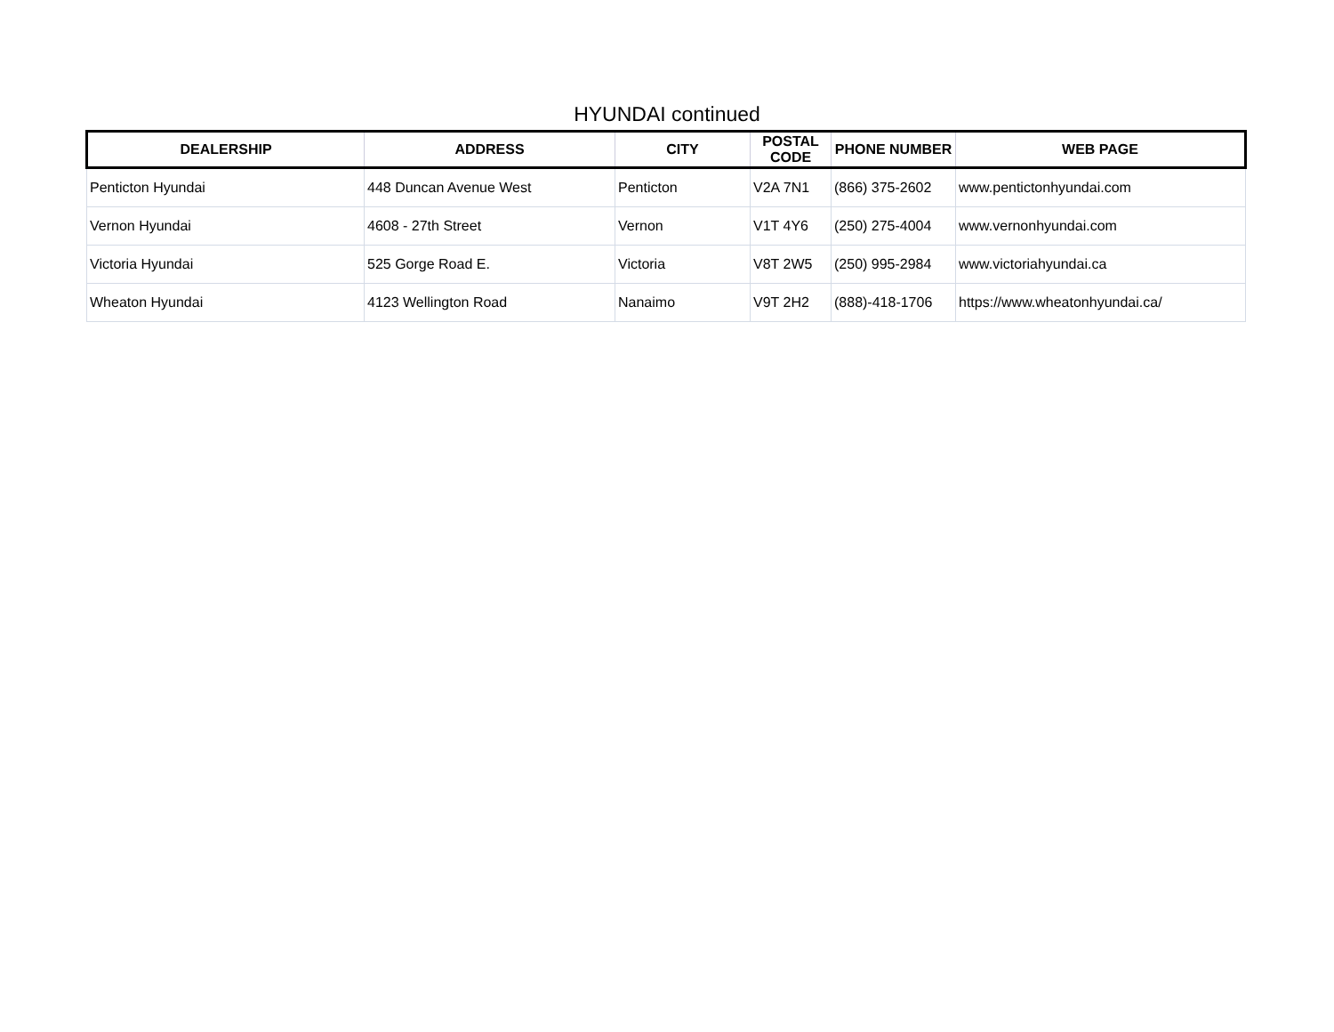HYUNDAI continued
| DEALERSHIP | ADDRESS | CITY | POSTAL CODE | PHONE NUMBER | WEB PAGE |
| --- | --- | --- | --- | --- | --- |
| Penticton Hyundai | 448 Duncan Avenue West | Penticton | V2A 7N1 | (866) 375-2602 | www.pentictonhyundai.com |
| Vernon Hyundai | 4608 - 27th Street | Vernon | V1T 4Y6 | (250) 275-4004 | www.vernonhyundai.com |
| Victoria Hyundai | 525 Gorge Road E. | Victoria | V8T 2W5 | (250) 995-2984 | www.victoriahyundai.ca |
| Wheaton Hyundai | 4123 Wellington Road | Nanaimo | V9T 2H2 | (888)-418-1706 | https://www.wheatonhyundai.ca/ |